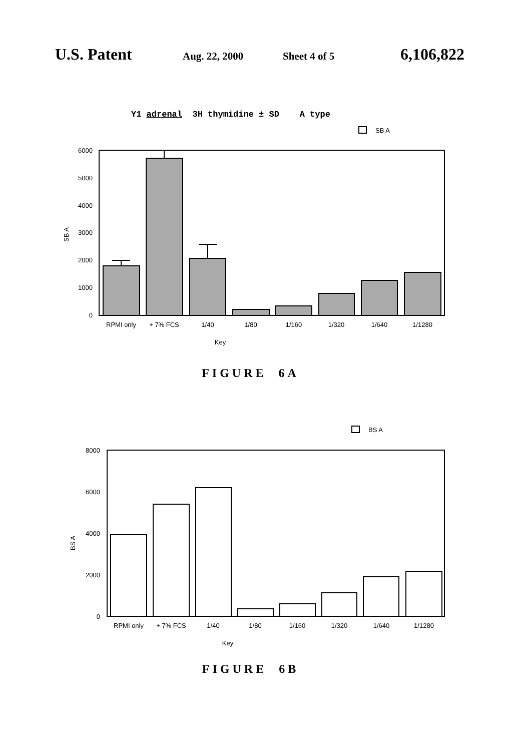U.S. Patent
Aug. 22, 2000 Sheet 4 of 5
6,106,822
Y1 adrenal 3H thymidine ± SD A type
SB A
6000
5000
4000
3000
2000
1000
0
SB A
RPMI only
+ 7% FCS
1/40
1/80
1/160
1/320
1/640
1/1280
Key
FIGURE 6A
BS A
8000
6000
4000
2000
0
BS A
RPMI only
+ 7% FCS
1/40
1/80
1/160
1/320
1/640
1/1280
Key
FIGURE 6B